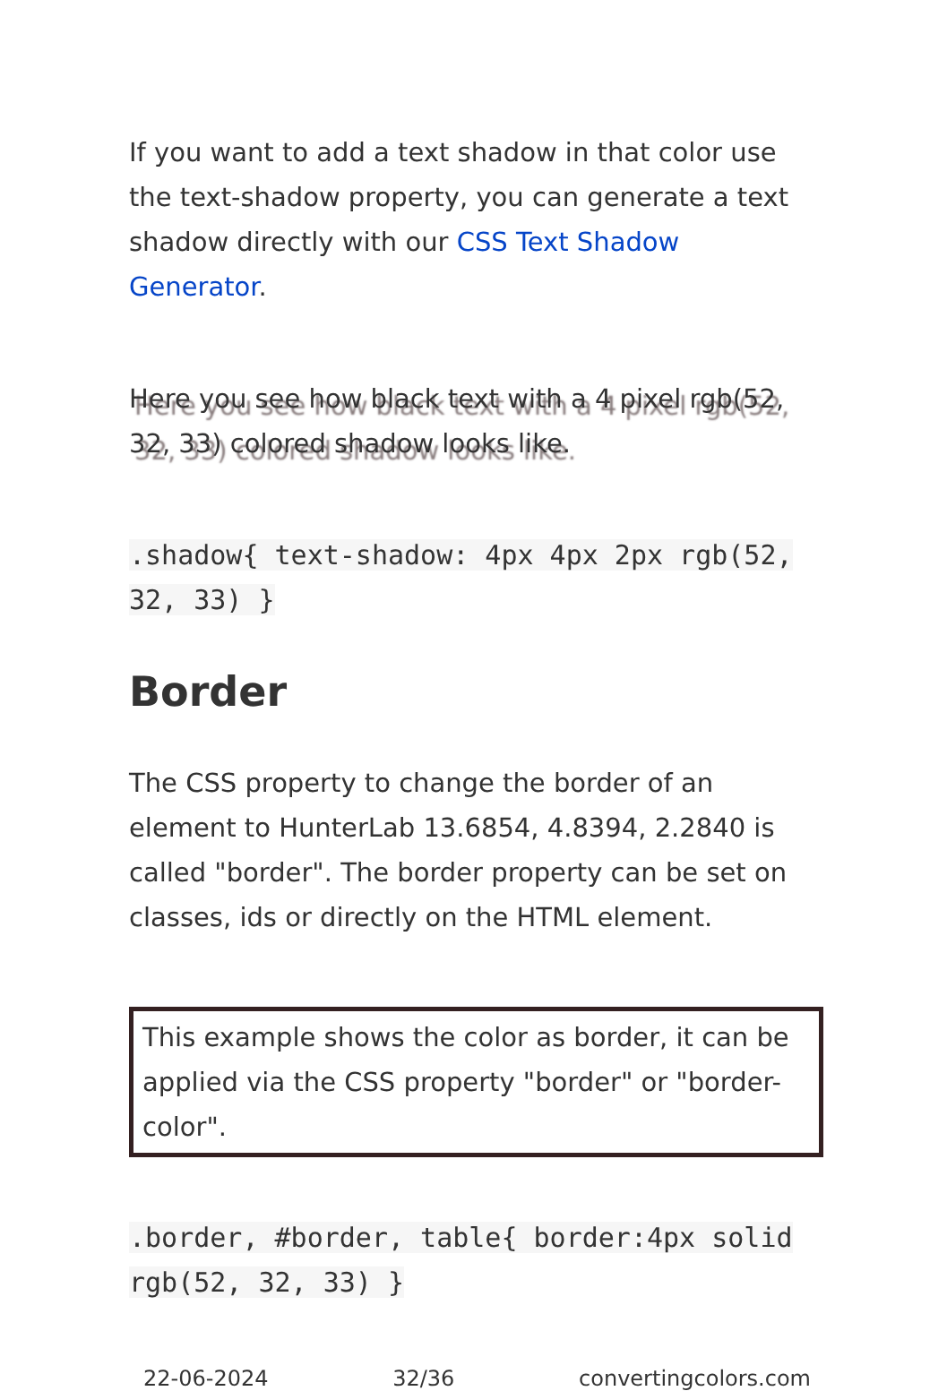If you want to add a text shadow in that color use the text-shadow property, you can generate a text shadow directly with our CSS Text Shadow Generator.
Here you see how black text with a 4 pixel rgb(52, 32, 33) colored shadow looks like.
.shadow{ text-shadow: 4px 4px 2px rgb(52, 32, 33) }
Border
The CSS property to change the border of an element to HunterLab 13.6854, 4.8394, 2.2840 is called "border". The border property can be set on classes, ids or directly on the HTML element.
This example shows the color as border, it can be applied via the CSS property "border" or "border-color".
.border, #border, table{ border:4px solid rgb(52, 32, 33) }
22-06-2024 32/36 convertingcolors.com